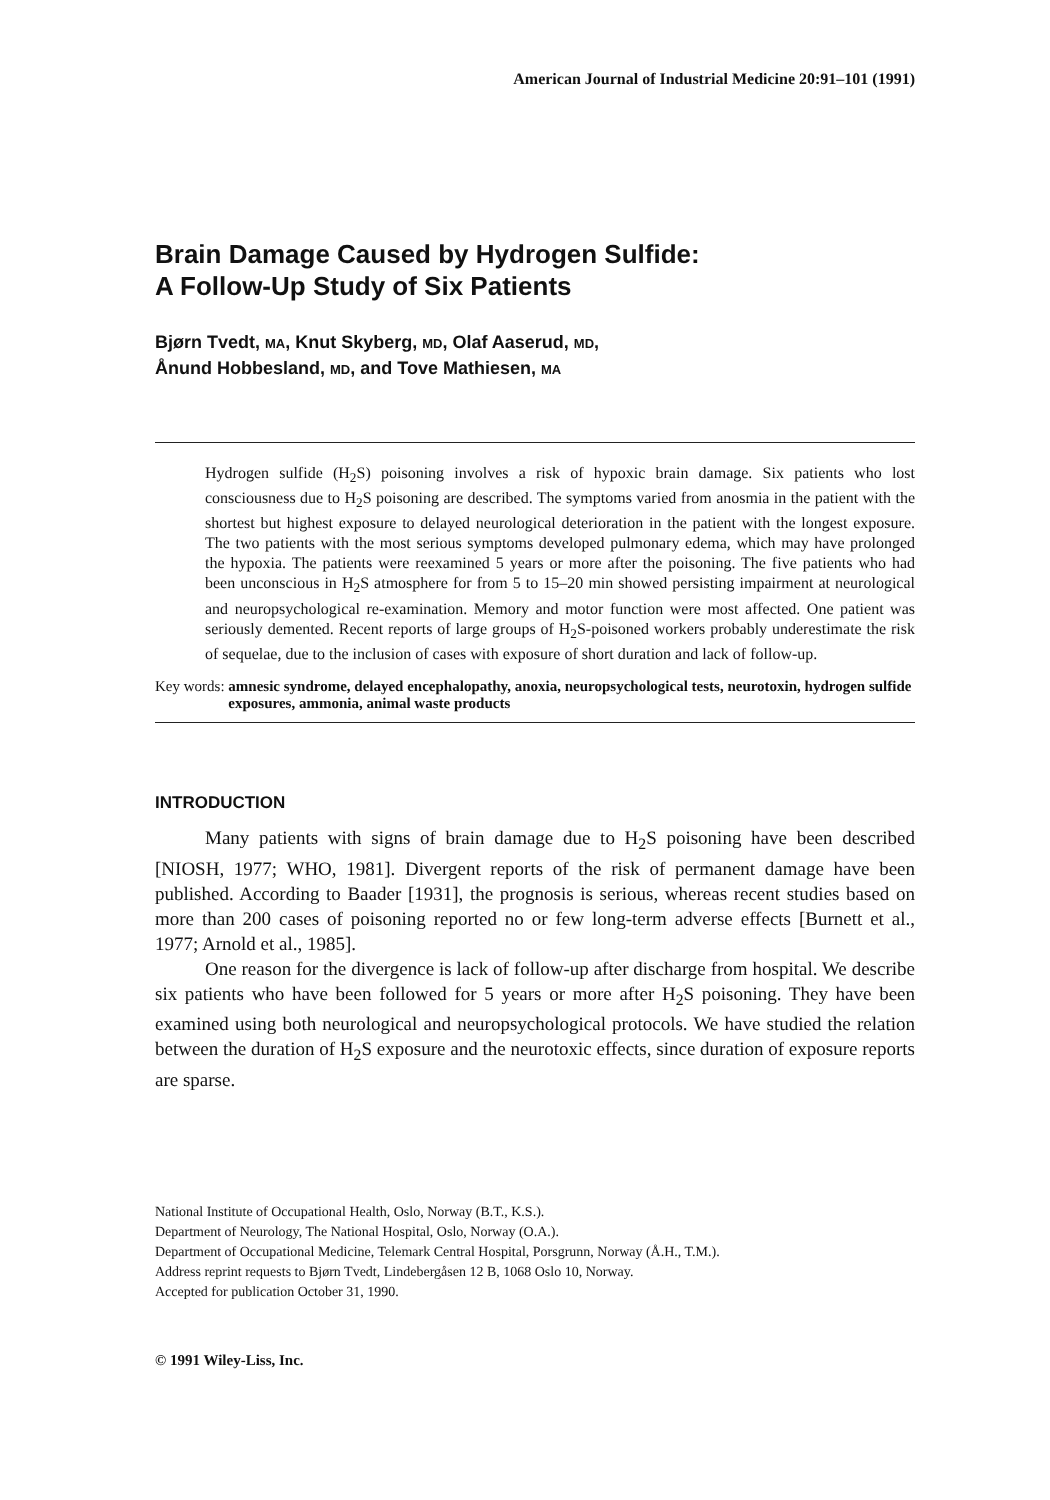American Journal of Industrial Medicine 20:91–101 (1991)
Brain Damage Caused by Hydrogen Sulfide:
A Follow-Up Study of Six Patients
Bjørn Tvedt, MA, Knut Skyberg, MD, Olaf Aaserud, MD,
Ånund Hobbesland, MD, and Tove Mathiesen, MA
Hydrogen sulfide (H<sub>2</sub>S) poisoning involves a risk of hypoxic brain damage. Six patients who lost consciousness due to H<sub>2</sub>S poisoning are described. The symptoms varied from anosmia in the patient with the shortest but highest exposure to delayed neurological deterioration in the patient with the longest exposure. The two patients with the most serious symptoms developed pulmonary edema, which may have prolonged the hypoxia. The patients were reexamined 5 years or more after the poisoning. The five patients who had been unconscious in H<sub>2</sub>S atmosphere for from 5 to 15–20 min showed persisting impairment at neurological and neuropsychological re-examination. Memory and motor function were most affected. One patient was seriously demented. Recent reports of large groups of H<sub>2</sub>S-poisoned workers probably underestimate the risk of sequelae, due to the inclusion of cases with exposure of short duration and lack of follow-up.
Key words: amnesic syndrome, delayed encephalopathy, anoxia, neuropsychological tests, neurotoxin, hydrogen sulfide exposures, ammonia, animal waste products
INTRODUCTION
Many patients with signs of brain damage due to H<sub>2</sub>S poisoning have been described [NIOSH, 1977; WHO, 1981]. Divergent reports of the risk of permanent damage have been published. According to Baader [1931], the prognosis is serious, whereas recent studies based on more than 200 cases of poisoning reported no or few long-term adverse effects [Burnett et al., 1977; Arnold et al., 1985].
One reason for the divergence is lack of follow-up after discharge from hospital. We describe six patients who have been followed for 5 years or more after H<sub>2</sub>S poisoning. They have been examined using both neurological and neuropsychological protocols. We have studied the relation between the duration of H<sub>2</sub>S exposure and the neurotoxic effects, since duration of exposure reports are sparse.
National Institute of Occupational Health, Oslo, Norway (B.T., K.S.).
Department of Neurology, The National Hospital, Oslo, Norway (O.A.).
Department of Occupational Medicine, Telemark Central Hospital, Porsgrunn, Norway (Å.H., T.M.).
Address reprint requests to Bjørn Tvedt, Lindebergåsen 12 B, 1068 Oslo 10, Norway.
Accepted for publication October 31, 1990.
© 1991 Wiley-Liss, Inc.